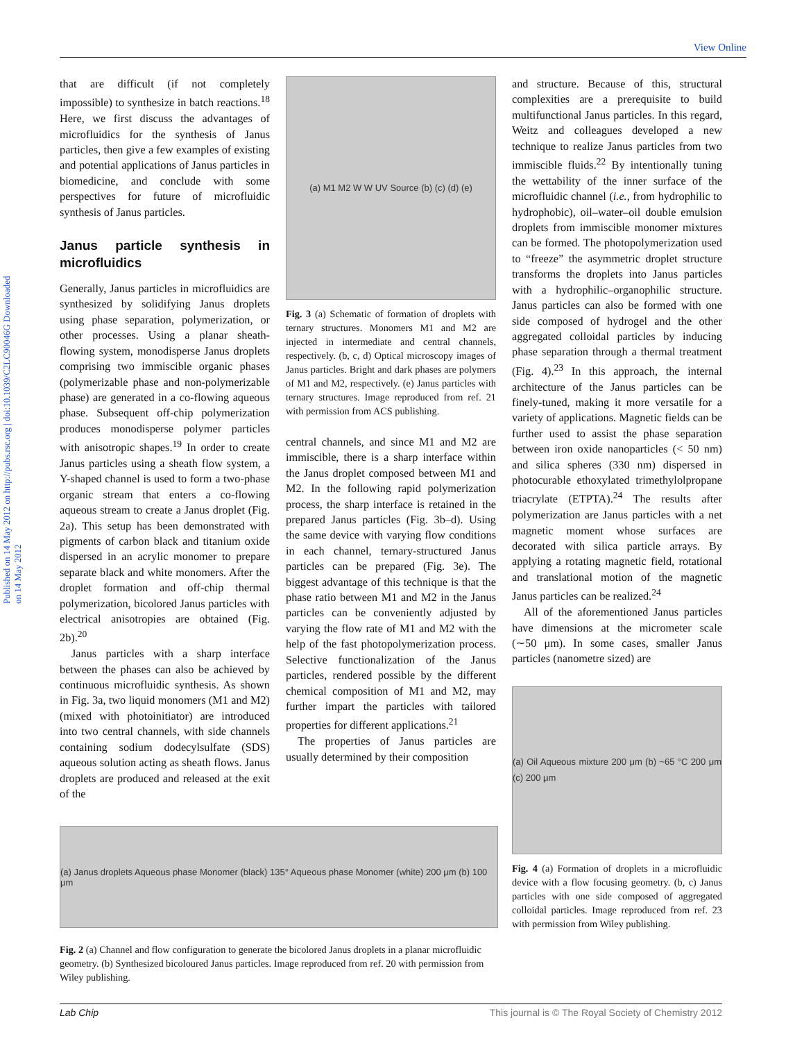View Online
Published on 14 May 2012 on http://pubs.rsc.org | doi:10.1039/C2LC90046G Downloaded on 14 May 2012
that are difficult (if not completely impossible) to synthesize in batch reactions.<sup>18</sup> Here, we first discuss the advantages of microfluidics for the synthesis of Janus particles, then give a few examples of existing and potential applications of Janus particles in biomedicine, and conclude with some perspectives for future of microfluidic synthesis of Janus particles.
Janus particle synthesis in microfluidics
Generally, Janus particles in microfluidics are synthesized by solidifying Janus droplets using phase separation, polymerization, or other processes. Using a planar sheath-flowing system, monodisperse Janus droplets comprising two immiscible organic phases (polymerizable phase and non-polymerizable phase) are generated in a co-flowing aqueous phase. Subsequent off-chip polymerization produces monodisperse polymer particles with anisotropic shapes.<sup>19</sup> In order to create Janus particles using a sheath flow system, a Y-shaped channel is used to form a two-phase organic stream that enters a co-flowing aqueous stream to create a Janus droplet (Fig. 2a). This setup has been demonstrated with pigments of carbon black and titanium oxide dispersed in an acrylic monomer to prepare separate black and white monomers. After the droplet formation and off-chip thermal polymerization, bicolored Janus particles with electrical anisotropies are obtained (Fig. 2b).<sup>20</sup>
Janus particles with a sharp interface between the phases can also be achieved by continuous microfluidic synthesis. As shown in Fig. 3a, two liquid monomers (M1 and M2) (mixed with photoinitiator) are introduced into two central channels, with side channels containing sodium dodecylsulfate (SDS) aqueous solution acting as sheath flows. Janus droplets are produced and released at the exit of the
(a) M1 M2 W W UV Source (b) (c) (d) (e)
Fig. 3 (a) Schematic of formation of droplets with ternary structures. Monomers M1 and M2 are injected in intermediate and central channels, respectively. (b, c, d) Optical microscopy images of Janus particles. Bright and dark phases are polymers of M1 and M2, respectively. (e) Janus particles with ternary structures. Image reproduced from ref. 21 with permission from ACS publishing.
central channels, and since M1 and M2 are immiscible, there is a sharp interface within the Janus droplet composed between M1 and M2. In the following rapid polymerization process, the sharp interface is retained in the prepared Janus particles (Fig. 3b–d). Using the same device with varying flow conditions in each channel, ternary-structured Janus particles can be prepared (Fig. 3e). The biggest advantage of this technique is that the phase ratio between M1 and M2 in the Janus particles can be conveniently adjusted by varying the flow rate of M1 and M2 with the help of the fast photopolymerization process. Selective functionalization of the Janus particles, rendered possible by the different chemical composition of M1 and M2, may further impart the particles with tailored properties for different applications.<sup>21</sup>
The properties of Janus particles are usually determined by their composition
and structure. Because of this, structural complexities are a prerequisite to build multifunctional Janus particles. In this regard, Weitz and colleagues developed a new technique to realize Janus particles from two immiscible fluids.<sup>22</sup> By intentionally tuning the wettability of the inner surface of the microfluidic channel (i.e., from hydrophilic to hydrophobic), oil–water–oil double emulsion droplets from immiscible monomer mixtures can be formed. The photopolymerization used to “freeze” the asymmetric droplet structure transforms the droplets into Janus particles with a hydrophilic–organophilic structure. Janus particles can also be formed with one side composed of hydrogel and the other aggregated colloidal particles by inducing phase separation through a thermal treatment (Fig. 4).<sup>23</sup> In this approach, the internal architecture of the Janus particles can be finely-tuned, making it more versatile for a variety of applications. Magnetic fields can be further used to assist the phase separation between iron oxide nanoparticles (< 50 nm) and silica spheres (330 nm) dispersed in photocurable ethoxylated trimethylolpropane triacrylate (ETPTA).<sup>24</sup> The results after polymerization are Janus particles with a net magnetic moment whose surfaces are decorated with silica particle arrays. By applying a rotating magnetic field, rotational and translational motion of the magnetic Janus particles can be realized.<sup>24</sup>
All of the aforementioned Janus particles have dimensions at the micrometer scale (∼50 μm). In some cases, smaller Janus particles (nanometre sized) are
(a) Oil Aqueous mixture 200 μm (b) ~65 °C 200 μm (c) 200 μm
Fig. 4 (a) Formation of droplets in a microfluidic device with a flow focusing geometry. (b, c) Janus particles with one side composed of aggregated colloidal particles. Image reproduced from ref. 23 with permission from Wiley publishing.
(a) Janus droplets Aqueous phase Monomer (black) 135° Aqueous phase Monomer (white) 200 μm (b) 100 μm
Fig. 2 (a) Channel and flow configuration to generate the bicolored Janus droplets in a planar microfluidic geometry. (b) Synthesized bicoloured Janus particles. Image reproduced from ref. 20 with permission from Wiley publishing.
Lab Chip This journal is © The Royal Society of Chemistry 2012